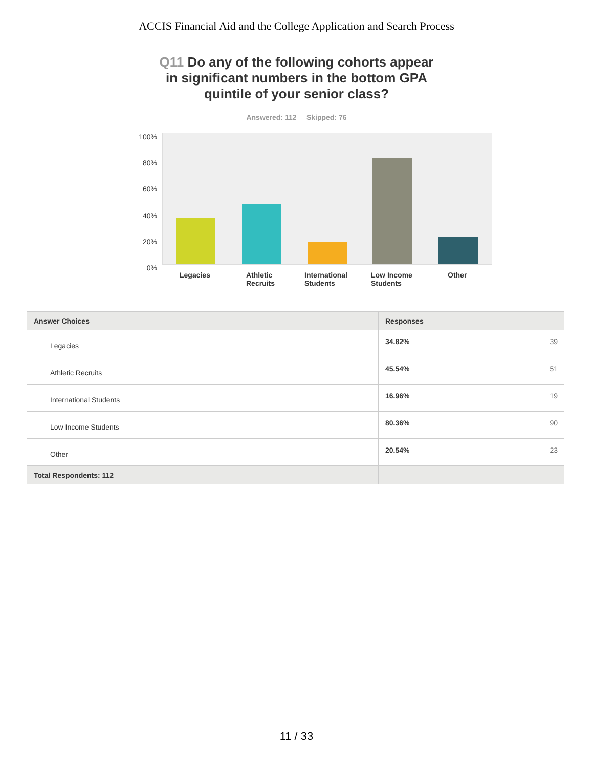ACCIS Financial Aid and the College Application and Search Process
Q11 Do any of the following cohorts appear in significant numbers in the bottom GPA quintile of your senior class?
Answered: 112 Skipped: 76
100%
80%
60%
40%
20%
0%
Legacies
Athletic Recruits
International Students
Low Income Students
Other
| Answer Choices | Responses | |
| --- | --- | --- |
| Legacies | 34.82% | 39 |
| Athletic Recruits | 45.54% | 51 |
| International Students | 16.96% | 19 |
| Low Income Students | 80.36% | 90 |
| Other | 20.54% | 23 |
| Total Respondents: 112 | | |
11 / 33